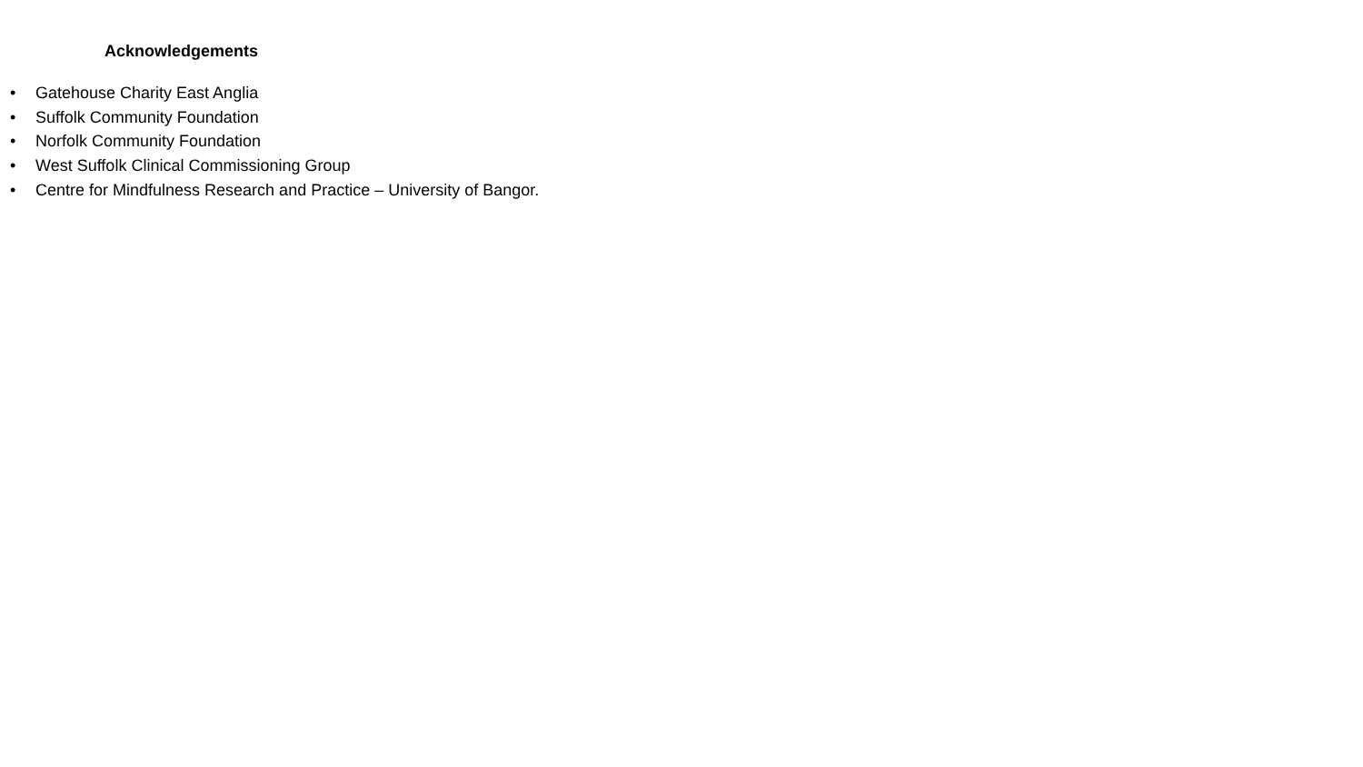Acknowledgements
• Gatehouse Charity East Anglia
• Suffolk Community Foundation
• Norfolk Community Foundation
• West Suffolk Clinical Commissioning Group
• Centre for Mindfulness Research and Practice – University of Bangor.